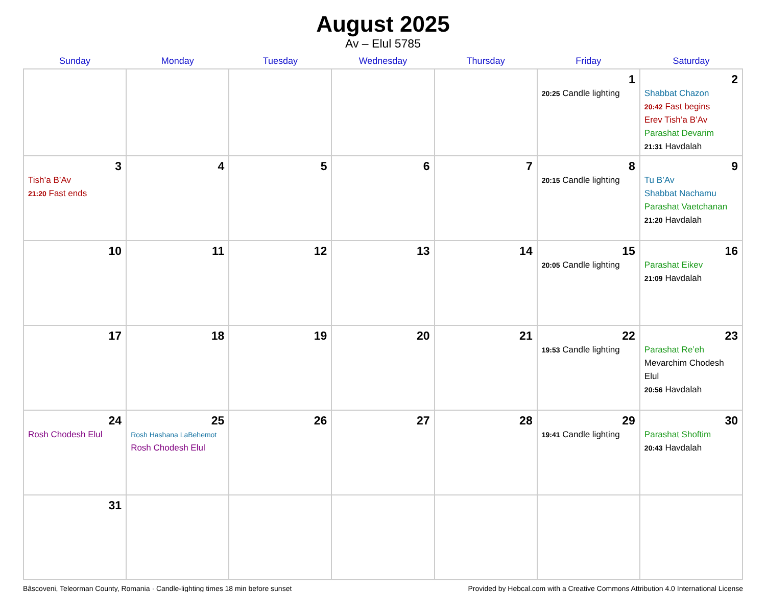August 2025
Av – Elul 5785
| Sunday | Monday | Tuesday | Wednesday | Thursday | Friday | Saturday |
| --- | --- | --- | --- | --- | --- | --- |
| | | | | | 1 20:25 Candle lighting | 2 Shabbat Chazon 20:42 Fast begins Erev Tish’a B’Av Parashat Devarim 21:31 Havdalah |
| 3 Tish’a B’Av 21:20 Fast ends | 4 | 5 | 6 | 7 | 8 20:15 Candle lighting | 9 Tu B’Av Shabbat Nachamu Parashat Vaetchanan 21:20 Havdalah |
| 10 | 11 | 12 | 13 | 14 | 15 20:05 Candle lighting | 16 Parashat Eikev 21:09 Havdalah |
| 17 | 18 | 19 | 20 | 21 | 22 19:53 Candle lighting | 23 Parashat Re’eh Mevarchim Chodesh Elul 20:56 Havdalah |
| 24 Rosh Chodesh Elul | 25 Rosh Hashana LaBehemot Rosh Chodesh Elul | 26 | 27 | 28 | 29 19:41 Candle lighting | 30 Parashat Shoftim 20:43 Havdalah |
| 31 | | | | | | |
Bâscoveni, Teleorman County, Romania · Candle-lighting times 18 min before sunset Provided by Hebcal.com with a Creative Commons Attribution 4.0 International License